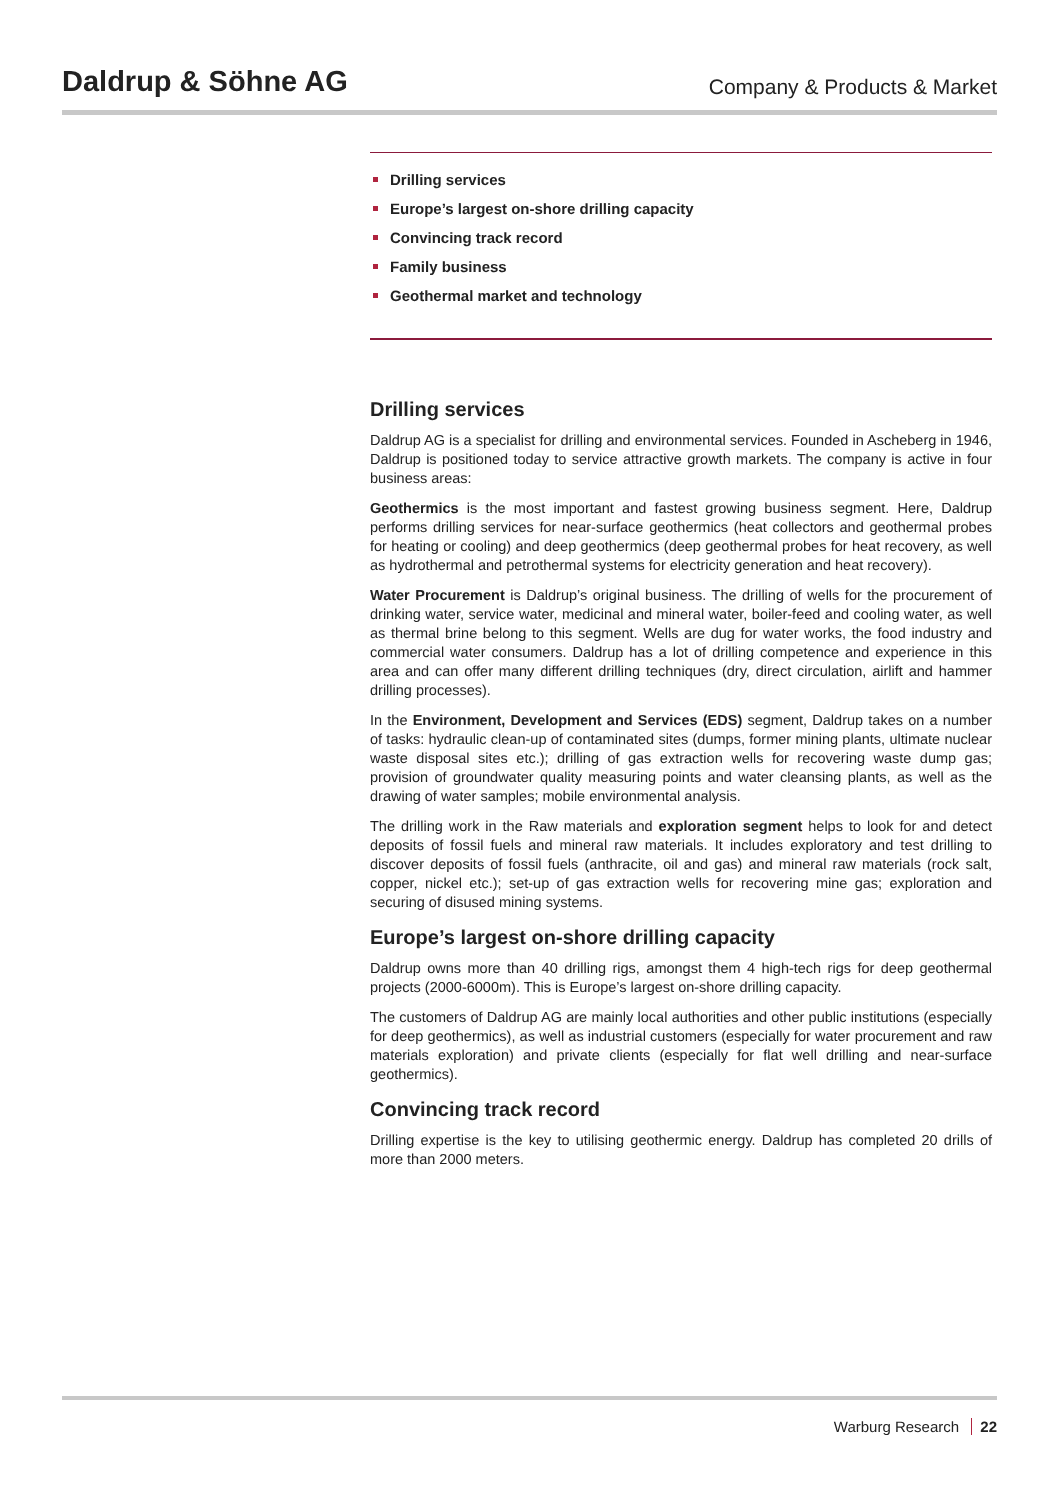Daldrup & Söhne AG
Company & Products & Market
Drilling services
Europe’s largest on-shore drilling capacity
Convincing track record
Family business
Geothermal market and technology
Drilling services
Daldrup AG is a specialist for drilling and environmental services. Founded in Ascheberg in 1946, Daldrup is positioned today to service attractive growth markets. The company is active in four business areas:
Geothermics is the most important and fastest growing business segment. Here, Daldrup performs drilling services for near-surface geothermics (heat collectors and geothermal probes for heating or cooling) and deep geothermics (deep geothermal probes for heat recovery, as well as hydrothermal and petrothermal systems for electricity generation and heat recovery).
Water Procurement is Daldrup’s original business. The drilling of wells for the procurement of drinking water, service water, medicinal and mineral water, boiler-feed and cooling water, as well as thermal brine belong to this segment. Wells are dug for water works, the food industry and commercial water consumers. Daldrup has a lot of drilling competence and experience in this area and can offer many different drilling techniques (dry, direct circulation, airlift and hammer drilling processes).
In the Environment, Development and Services (EDS) segment, Daldrup takes on a number of tasks: hydraulic clean-up of contaminated sites (dumps, former mining plants, ultimate nuclear waste disposal sites etc.); drilling of gas extraction wells for recovering waste dump gas; provision of groundwater quality measuring points and water cleansing plants, as well as the drawing of water samples; mobile environmental analysis.
The drilling work in the Raw materials and exploration segment helps to look for and detect deposits of fossil fuels and mineral raw materials. It includes exploratory and test drilling to discover deposits of fossil fuels (anthracite, oil and gas) and mineral raw materials (rock salt, copper, nickel etc.); set-up of gas extraction wells for recovering mine gas; exploration and securing of disused mining systems.
Europe’s largest on-shore drilling capacity
Daldrup owns more than 40 drilling rigs, amongst them 4 high-tech rigs for deep geothermal projects (2000-6000m). This is Europe’s largest on-shore drilling capacity.
The customers of Daldrup AG are mainly local authorities and other public institutions (especially for deep geothermics), as well as industrial customers (especially for water procurement and raw materials exploration) and private clients (especially for flat well drilling and near-surface geothermics).
Convincing track record
Drilling expertise is the key to utilising geothermic energy. Daldrup has completed 20 drills of more than 2000 meters.
Warburg Research 22